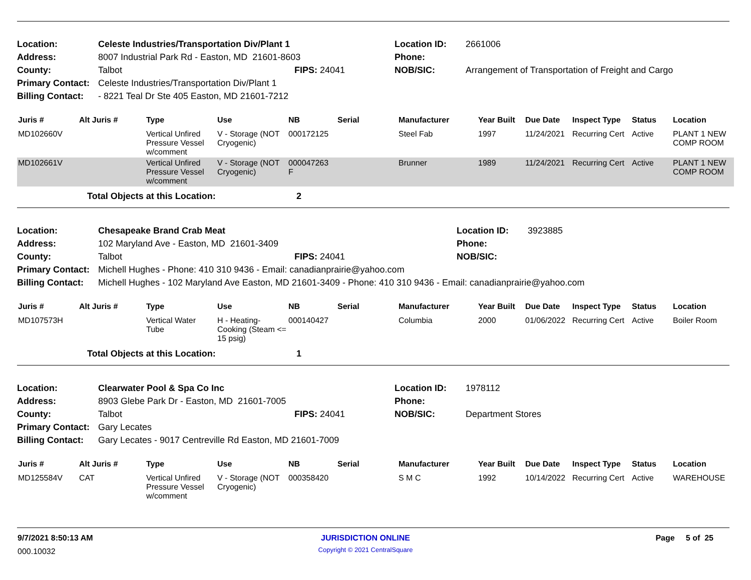| Location: | Celeste Industries/Transportation Div/Plant 1 | | Location ID: | 2661006 |
| Address: | 8007 Industrial Park Rd - Easton, MD 21601-8603 | | Phone: | |
| County: | Talbot | FIPS: 24041 | NOB/SIC: | Arrangement of Transportation of Freight and Cargo |
| Primary Contact: | Celeste Industries/Transportation Div/Plant 1 | | | |
| Billing Contact: | - 8221 Teal Dr Ste 405 Easton, MD 21601-7212 | | | |
| Juris # | Alt Juris # | Type | Use | NB | Serial | Manufacturer | Year Built | Due Date | Inspect Type | Status | Location |
| --- | --- | --- | --- | --- | --- | --- | --- | --- | --- | --- | --- |
| MD102660V | | Vertical Unfired Pressure Vessel w/comment | V - Storage (NOT Cryogenic) | 000172125 | | Steel Fab | 1997 | 11/24/2021 | Recurring Cert | Active | PLANT 1 NEW COMP ROOM |
| MD102661V | | Vertical Unfired Pressure Vessel w/comment | V - Storage (NOT Cryogenic) | 000047263 F | | Brunner | 1989 | 11/24/2021 | Recurring Cert | Active | PLANT 1 NEW COMP ROOM |
| | Total Objects at this Location: | | | 2 | | | | | | | |
| Location: | Chesapeake Brand Crab Meat | | Location ID: | 3923885 |
| Address: | 102 Maryland Ave - Easton, MD 21601-3409 | | Phone: | |
| County: | Talbot | FIPS: 24041 | NOB/SIC: | |
| Primary Contact: | Michell Hughes - Phone: 410 310 9436 - Email: canadianprairie@yahoo.com | | | |
| Billing Contact: | Michell Hughes - 102 Maryland Ave Easton, MD 21601-3409 - Phone: 410 310 9436 - Email: canadianprairie@yahoo.com | | | |
| Juris # | Alt Juris # | Type | Use | NB | Serial | Manufacturer | Year Built | Due Date | Inspect Type | Status | Location |
| --- | --- | --- | --- | --- | --- | --- | --- | --- | --- | --- | --- |
| MD107573H | | Vertical Water Tube | H - Heating-Cooking (Steam <= 15 psig) | 000140427 | | Columbia | 2000 | 01/06/2022 | Recurring Cert | Active | Boiler Room |
| | Total Objects at this Location: | | | 1 | | | | | | | |
| Location: | Clearwater Pool & Spa Co Inc | | Location ID: | 1978112 |
| Address: | 8903 Glebe Park Dr - Easton, MD 21601-7005 | | Phone: | |
| County: | Talbot | FIPS: 24041 | NOB/SIC: | Department Stores |
| Primary Contact: | Gary Lecates | | | |
| Billing Contact: | Gary Lecates - 9017 Centreville Rd Easton, MD 21601-7009 | | | |
| Juris # | Alt Juris # | Type | Use | NB | Serial | Manufacturer | Year Built | Due Date | Inspect Type | Status | Location |
| --- | --- | --- | --- | --- | --- | --- | --- | --- | --- | --- | --- |
| MD125584V | CAT | Vertical Unfired Pressure Vessel w/comment | V - Storage (NOT Cryogenic) | 000358420 | | S M C | 1992 | 10/14/2022 | Recurring Cert | Active | WAREHOUSE |
| 9/7/2021 8:50:13 AM | JURISDICTION ONLINE | Page 5 of 25 |
| 000.10032 | Copyright © 2021 CentralSquare | |